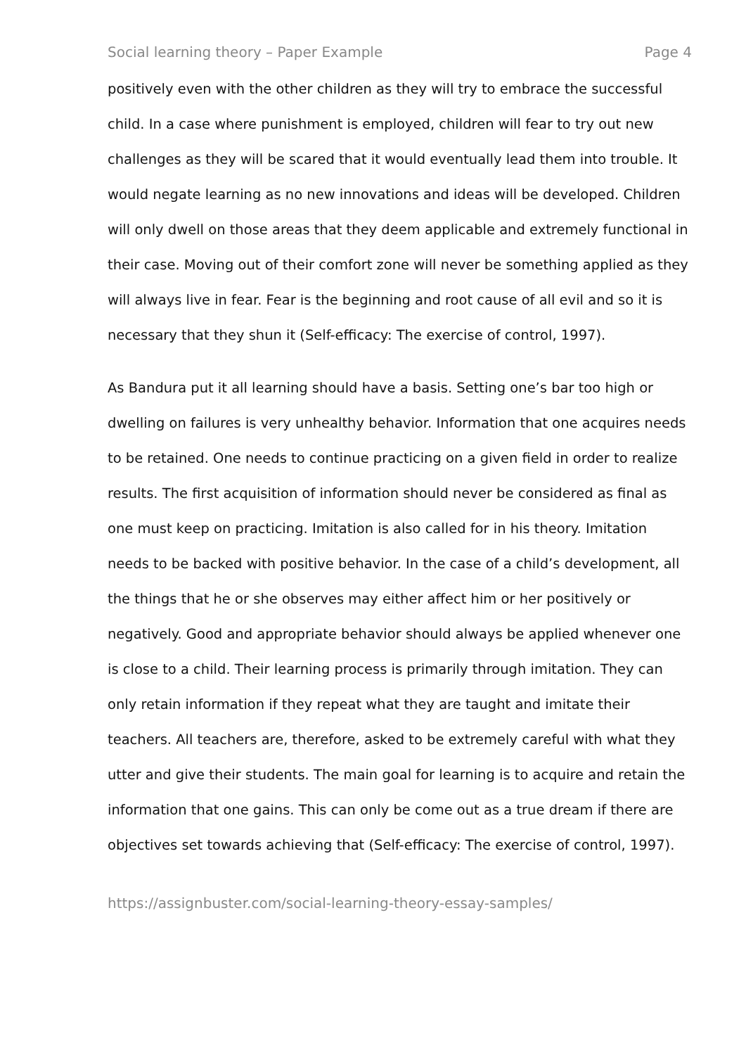Social learning theory – Paper Example Page 4
positively even with the other children as they will try to embrace the successful child. In a case where punishment is employed, children will fear to try out new challenges as they will be scared that it would eventually lead them into trouble. It would negate learning as no new innovations and ideas will be developed. Children will only dwell on those areas that they deem applicable and extremely functional in their case. Moving out of their comfort zone will never be something applied as they will always live in fear. Fear is the beginning and root cause of all evil and so it is necessary that they shun it (Self-efficacy: The exercise of control, 1997).
As Bandura put it all learning should have a basis. Setting one’s bar too high or dwelling on failures is very unhealthy behavior. Information that one acquires needs to be retained. One needs to continue practicing on a given field in order to realize results. The first acquisition of information should never be considered as final as one must keep on practicing. Imitation is also called for in his theory. Imitation needs to be backed with positive behavior. In the case of a child’s development, all the things that he or she observes may either affect him or her positively or negatively. Good and appropriate behavior should always be applied whenever one is close to a child. Their learning process is primarily through imitation. They can only retain information if they repeat what they are taught and imitate their teachers. All teachers are, therefore, asked to be extremely careful with what they utter and give their students. The main goal for learning is to acquire and retain the information that one gains. This can only be come out as a true dream if there are objectives set towards achieving that (Self-efficacy: The exercise of control, 1997).
https://assignbuster.com/social-learning-theory-essay-samples/